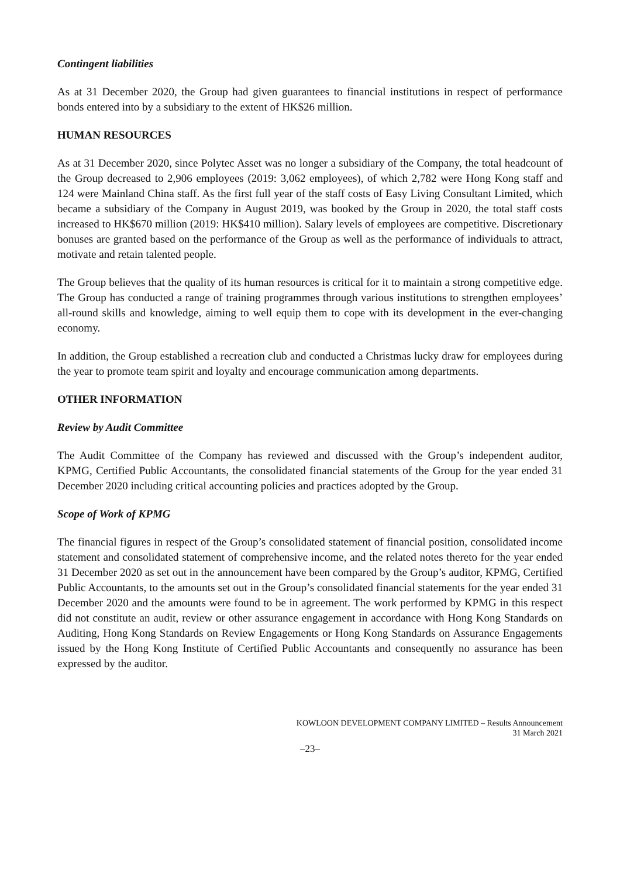Contingent liabilities
As at 31 December 2020, the Group had given guarantees to financial institutions in respect of performance bonds entered into by a subsidiary to the extent of HK$26 million.
HUMAN RESOURCES
As at 31 December 2020, since Polytec Asset was no longer a subsidiary of the Company, the total headcount of the Group decreased to 2,906 employees (2019: 3,062 employees), of which 2,782 were Hong Kong staff and 124 were Mainland China staff. As the first full year of the staff costs of Easy Living Consultant Limited, which became a subsidiary of the Company in August 2019, was booked by the Group in 2020, the total staff costs increased to HK$670 million (2019: HK$410 million). Salary levels of employees are competitive. Discretionary bonuses are granted based on the performance of the Group as well as the performance of individuals to attract, motivate and retain talented people.
The Group believes that the quality of its human resources is critical for it to maintain a strong competitive edge. The Group has conducted a range of training programmes through various institutions to strengthen employees’ all-round skills and knowledge, aiming to well equip them to cope with its development in the ever-changing economy.
In addition, the Group established a recreation club and conducted a Christmas lucky draw for employees during the year to promote team spirit and loyalty and encourage communication among departments.
OTHER INFORMATION
Review by Audit Committee
The Audit Committee of the Company has reviewed and discussed with the Group’s independent auditor, KPMG, Certified Public Accountants, the consolidated financial statements of the Group for the year ended 31 December 2020 including critical accounting policies and practices adopted by the Group.
Scope of Work of KPMG
The financial figures in respect of the Group’s consolidated statement of financial position, consolidated income statement and consolidated statement of comprehensive income, and the related notes thereto for the year ended 31 December 2020 as set out in the announcement have been compared by the Group’s auditor, KPMG, Certified Public Accountants, to the amounts set out in the Group’s consolidated financial statements for the year ended 31 December 2020 and the amounts were found to be in agreement. The work performed by KPMG in this respect did not constitute an audit, review or other assurance engagement in accordance with Hong Kong Standards on Auditing, Hong Kong Standards on Review Engagements or Hong Kong Standards on Assurance Engagements issued by the Hong Kong Institute of Certified Public Accountants and consequently no assurance has been expressed by the auditor.
KOWLOON DEVELOPMENT COMPANY LIMITED – Results Announcement
31 March 2021
–23–